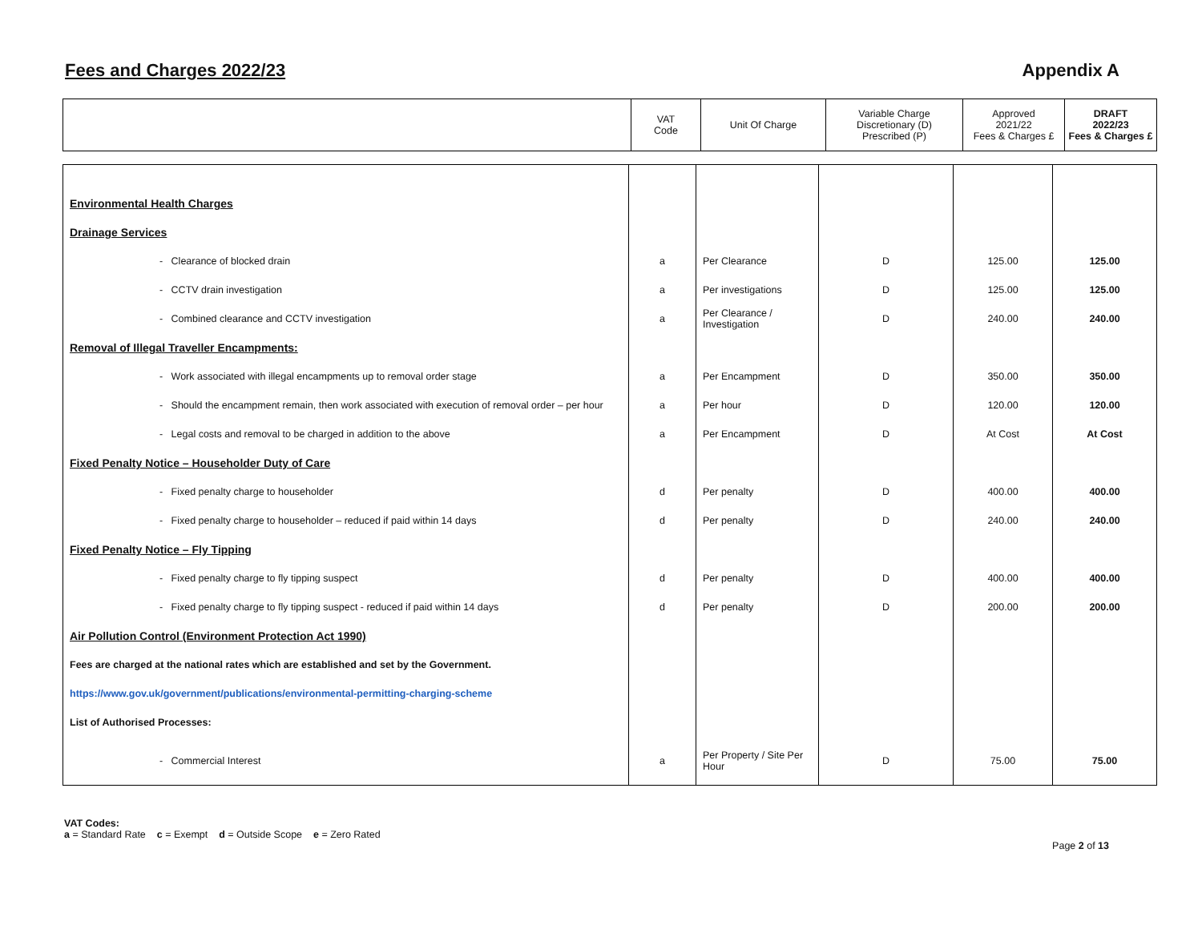Fees and Charges 2022/23 Appendix A
| | VAT Code | Unit Of Charge | Variable Charge Discretionary (D) Prescribed (P) | Approved 2021/22 Fees & Charges £ | DRAFT 2022/23 Fees & Charges £ |
| Environmental Health Charges | | | | | |
| Drainage Services | | | | | |
| - Clearance of blocked drain | a | Per Clearance | D | 125.00 | 125.00 |
| - CCTV drain investigation | a | Per investigations | D | 125.00 | 125.00 |
| - Combined clearance and CCTV investigation | a | Per Clearance / Investigation | D | 240.00 | 240.00 |
| Removal of Illegal Traveller Encampments: | | | | | |
| - Work associated with illegal encampments up to removal order stage | a | Per Encampment | D | 350.00 | 350.00 |
| - Should the encampment remain, then work associated with execution of removal order – per hour | a | Per hour | D | 120.00 | 120.00 |
| - Legal costs and removal to be charged in addition to the above | a | Per Encampment | D | At Cost | At Cost |
| Fixed Penalty Notice – Householder Duty of Care | | | | | |
| - Fixed penalty charge to householder | d | Per penalty | D | 400.00 | 400.00 |
| - Fixed penalty charge to householder – reduced if paid within 14 days | d | Per penalty | D | 240.00 | 240.00 |
| Fixed Penalty Notice – Fly Tipping | | | | | |
| - Fixed penalty charge to fly tipping suspect | d | Per penalty | D | 400.00 | 400.00 |
| - Fixed penalty charge to fly tipping suspect - reduced if paid within 14 days | d | Per penalty | D | 200.00 | 200.00 |
| Air Pollution Control (Environment Protection Act 1990) | | | | | |
| Fees are charged at the national rates which are established and set by the Government. | | | | | |
| https://www.gov.uk/government/publications/environmental-permitting-charging-scheme | | | | | |
| List of Authorised Processes: | | | | | |
| - Commercial Interest | a | Per Property / Site Per Hour | D | 75.00 | 75.00 |
VAT Codes:
a = Standard Rate c = Exempt d = Outside Scope e = Zero Rated
Page 2 of 13